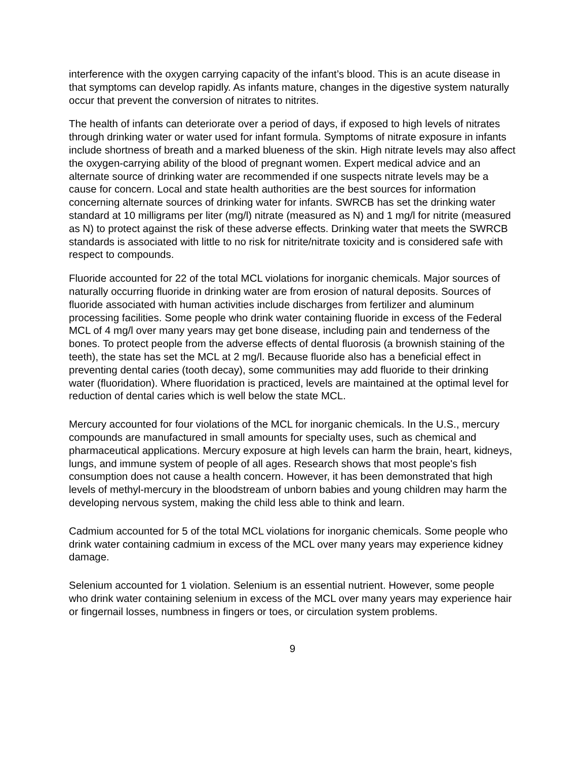interference with the oxygen carrying capacity of the infant’s blood. This is an acute disease in that symptoms can develop rapidly. As infants mature, changes in the digestive system naturally occur that prevent the conversion of nitrates to nitrites.
The health of infants can deteriorate over a period of days, if exposed to high levels of nitrates through drinking water or water used for infant formula. Symptoms of nitrate exposure in infants include shortness of breath and a marked blueness of the skin. High nitrate levels may also affect the oxygen-carrying ability of the blood of pregnant women. Expert medical advice and an alternate source of drinking water are recommended if one suspects nitrate levels may be a cause for concern. Local and state health authorities are the best sources for information concerning alternate sources of drinking water for infants. SWRCB has set the drinking water standard at 10 milligrams per liter (mg/l) nitrate (measured as N) and 1 mg/l for nitrite (measured as N) to protect against the risk of these adverse effects. Drinking water that meets the SWRCB standards is associated with little to no risk for nitrite/nitrate toxicity and is considered safe with respect to compounds.
Fluoride accounted for 22 of the total MCL violations for inorganic chemicals. Major sources of naturally occurring fluoride in drinking water are from erosion of natural deposits. Sources of fluoride associated with human activities include discharges from fertilizer and aluminum processing facilities. Some people who drink water containing fluoride in excess of the Federal MCL of 4 mg/l over many years may get bone disease, including pain and tenderness of the bones. To protect people from the adverse effects of dental fluorosis (a brownish staining of the teeth), the state has set the MCL at 2 mg/l. Because fluoride also has a beneficial effect in preventing dental caries (tooth decay), some communities may add fluoride to their drinking water (fluoridation). Where fluoridation is practiced, levels are maintained at the optimal level for reduction of dental caries which is well below the state MCL.
Mercury accounted for four violations of the MCL for inorganic chemicals. In the U.S., mercury compounds are manufactured in small amounts for specialty uses, such as chemical and pharmaceutical applications. Mercury exposure at high levels can harm the brain, heart, kidneys, lungs, and immune system of people of all ages. Research shows that most people's fish consumption does not cause a health concern. However, it has been demonstrated that high levels of methyl-mercury in the bloodstream of unborn babies and young children may harm the developing nervous system, making the child less able to think and learn.
Cadmium accounted for 5 of the total MCL violations for inorganic chemicals. Some people who drink water containing cadmium in excess of the MCL over many years may experience kidney damage.
Selenium accounted for 1 violation. Selenium is an essential nutrient. However, some people who drink water containing selenium in excess of the MCL over many years may experience hair or fingernail losses, numbness in fingers or toes, or circulation system problems.
9